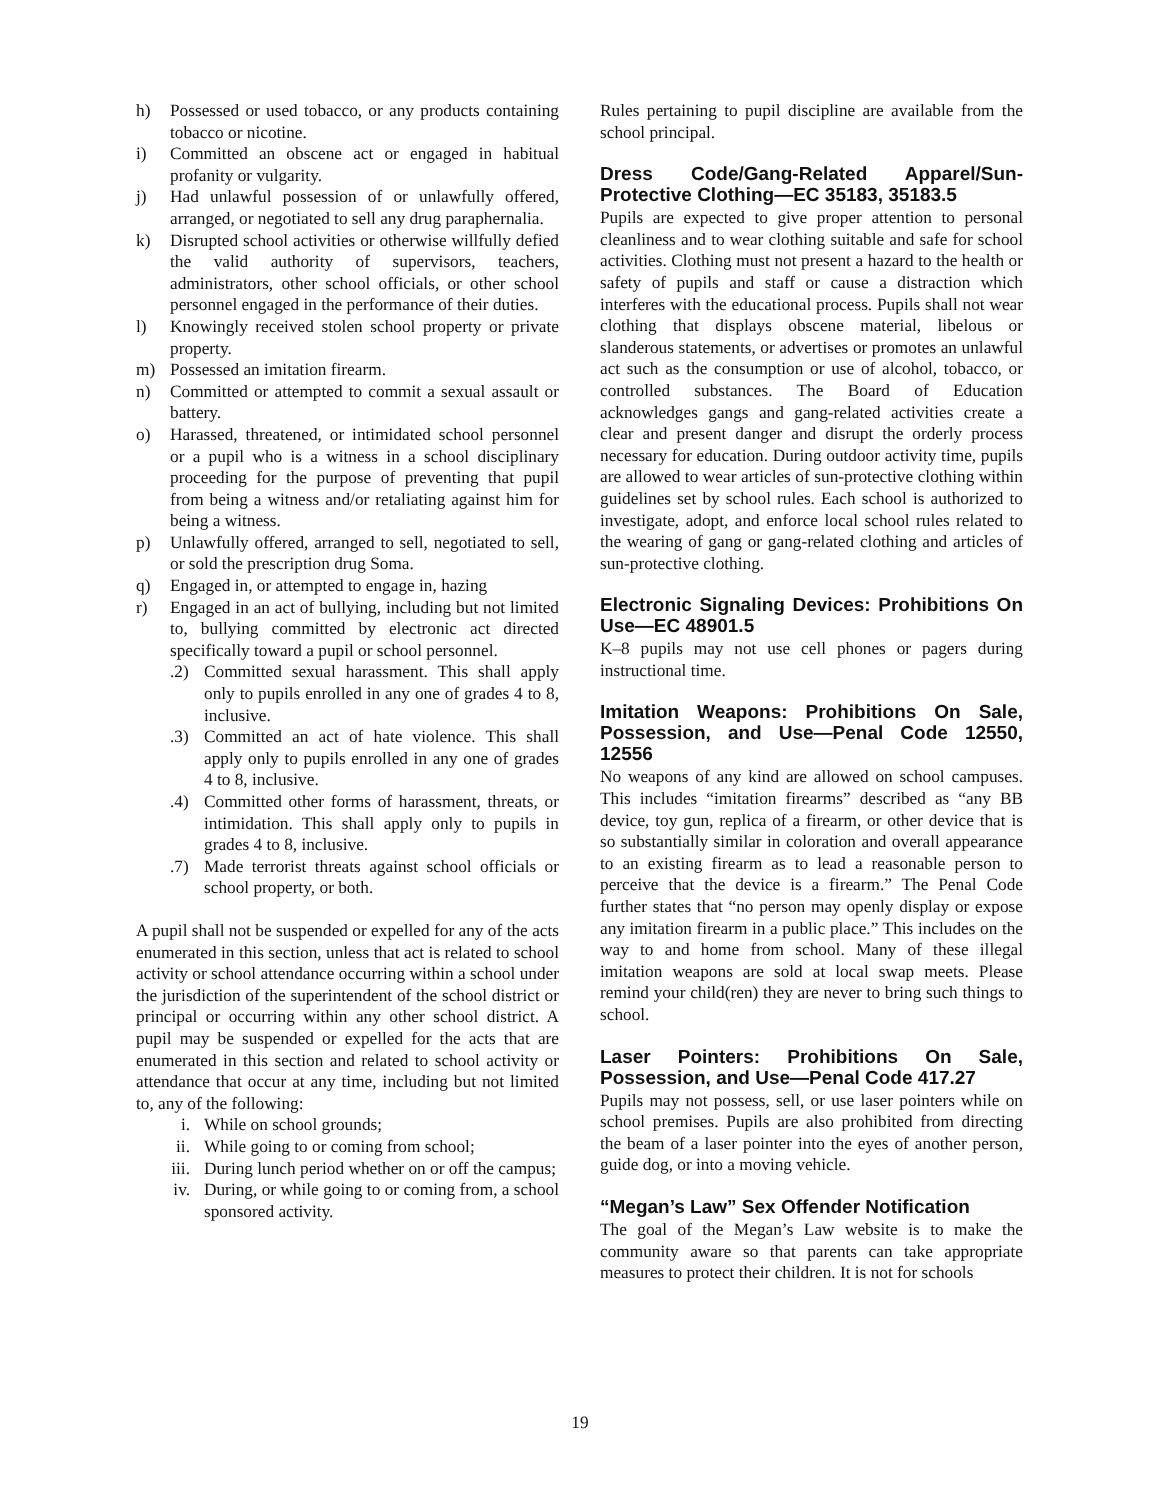h) Possessed or used tobacco, or any products containing tobacco or nicotine.
i) Committed an obscene act or engaged in habitual profanity or vulgarity.
j) Had unlawful possession of or unlawfully offered, arranged, or negotiated to sell any drug paraphernalia.
k) Disrupted school activities or otherwise willfully defied the valid authority of supervisors, teachers, administrators, other school officials, or other school personnel engaged in the performance of their duties.
l) Knowingly received stolen school property or private property.
m) Possessed an imitation firearm.
n) Committed or attempted to commit a sexual assault or battery.
o) Harassed, threatened, or intimidated school personnel or a pupil who is a witness in a school disciplinary proceeding for the purpose of preventing that pupil from being a witness and/or retaliating against him for being a witness.
p) Unlawfully offered, arranged to sell, negotiated to sell, or sold the prescription drug Soma.
q) Engaged in, or attempted to engage in, hazing
r) Engaged in an act of bullying, including but not limited to, bullying committed by electronic act directed specifically toward a pupil or school personnel.
.2) Committed sexual harassment. This shall apply only to pupils enrolled in any one of grades 4 to 8, inclusive.
.3) Committed an act of hate violence. This shall apply only to pupils enrolled in any one of grades 4 to 8, inclusive.
.4) Committed other forms of harassment, threats, or intimidation. This shall apply only to pupils in grades 4 to 8, inclusive.
.7) Made terrorist threats against school officials or school property, or both.
A pupil shall not be suspended or expelled for any of the acts enumerated in this section, unless that act is related to school activity or school attendance occurring within a school under the jurisdiction of the superintendent of the school district or principal or occurring within any other school district. A pupil may be suspended or expelled for the acts that are enumerated in this section and related to school activity or attendance that occur at any time, including but not limited to, any of the following:
i. While on school grounds;
ii. While going to or coming from school;
iii. During lunch period whether on or off the campus;
iv. During, or while going to or coming from, a school sponsored activity.
Rules pertaining to pupil discipline are available from the school principal.
Dress Code/Gang-Related Apparel/Sun-Protective Clothing—EC 35183, 35183.5
Pupils are expected to give proper attention to personal cleanliness and to wear clothing suitable and safe for school activities. Clothing must not present a hazard to the health or safety of pupils and staff or cause a distraction which interferes with the educational process. Pupils shall not wear clothing that displays obscene material, libelous or slanderous statements, or advertises or promotes an unlawful act such as the consumption or use of alcohol, tobacco, or controlled substances. The Board of Education acknowledges gangs and gang-related activities create a clear and present danger and disrupt the orderly process necessary for education. During outdoor activity time, pupils are allowed to wear articles of sun-protective clothing within guidelines set by school rules. Each school is authorized to investigate, adopt, and enforce local school rules related to the wearing of gang or gang-related clothing and articles of sun-protective clothing.
Electronic Signaling Devices: Prohibitions On Use—EC 48901.5
K–8 pupils may not use cell phones or pagers during instructional time.
Imitation Weapons: Prohibitions On Sale, Possession, and Use—Penal Code 12550, 12556
No weapons of any kind are allowed on school campuses. This includes “imitation firearms” described as “any BB device, toy gun, replica of a firearm, or other device that is so substantially similar in coloration and overall appearance to an existing firearm as to lead a reasonable person to perceive that the device is a firearm.” The Penal Code further states that “no person may openly display or expose any imitation firearm in a public place.” This includes on the way to and home from school. Many of these illegal imitation weapons are sold at local swap meets. Please remind your child(ren) they are never to bring such things to school.
Laser Pointers: Prohibitions On Sale, Possession, and Use—Penal Code 417.27
Pupils may not possess, sell, or use laser pointers while on school premises. Pupils are also prohibited from directing the beam of a laser pointer into the eyes of another person, guide dog, or into a moving vehicle.
“Megan’s Law” Sex Offender Notification
The goal of the Megan’s Law website is to make the community aware so that parents can take appropriate measures to protect their children. It is not for schools
19